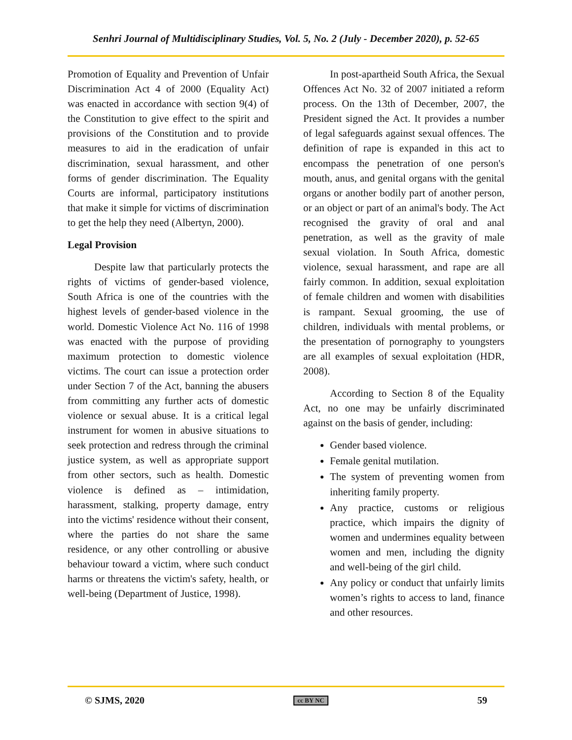Senhri Journal of Multidisciplinary Studies, Vol. 5, No. 2 (July - December 2020), p. 52-65
Promotion of Equality and Prevention of Unfair Discrimination Act 4 of 2000 (Equality Act) was enacted in accordance with section 9(4) of the Constitution to give effect to the spirit and provisions of the Constitution and to provide measures to aid in the eradication of unfair discrimination, sexual harassment, and other forms of gender discrimination. The Equality Courts are informal, participatory institutions that make it simple for victims of discrimination to get the help they need (Albertyn, 2000).
Legal Provision
Despite law that particularly protects the rights of victims of gender-based violence, South Africa is one of the countries with the highest levels of gender-based violence in the world. Domestic Violence Act No. 116 of 1998 was enacted with the purpose of providing maximum protection to domestic violence victims. The court can issue a protection order under Section 7 of the Act, banning the abusers from committing any further acts of domestic violence or sexual abuse. It is a critical legal instrument for women in abusive situations to seek protection and redress through the criminal justice system, as well as appropriate support from other sectors, such as health. Domestic violence is defined as – intimidation, harassment, stalking, property damage, entry into the victims' residence without their consent, where the parties do not share the same residence, or any other controlling or abusive behaviour toward a victim, where such conduct harms or threatens the victim's safety, health, or well-being (Department of Justice, 1998).
In post-apartheid South Africa, the Sexual Offences Act No. 32 of 2007 initiated a reform process. On the 13th of December, 2007, the President signed the Act. It provides a number of legal safeguards against sexual offences. The definition of rape is expanded in this act to encompass the penetration of one person's mouth, anus, and genital organs with the genital organs or another bodily part of another person, or an object or part of an animal's body. The Act recognised the gravity of oral and anal penetration, as well as the gravity of male sexual violation. In South Africa, domestic violence, sexual harassment, and rape are all fairly common. In addition, sexual exploitation of female children and women with disabilities is rampant. Sexual grooming, the use of children, individuals with mental problems, or the presentation of pornography to youngsters are all examples of sexual exploitation (HDR, 2008).
According to Section 8 of the Equality Act, no one may be unfairly discriminated against on the basis of gender, including:
Gender based violence.
Female genital mutilation.
The system of preventing women from inheriting family property.
Any practice, customs or religious practice, which impairs the dignity of women and undermines equality between women and men, including the dignity and well-being of the girl child.
Any policy or conduct that unfairly limits women’s rights to access to land, finance and other resources.
© SJMS, 2020 cc BY NC 59